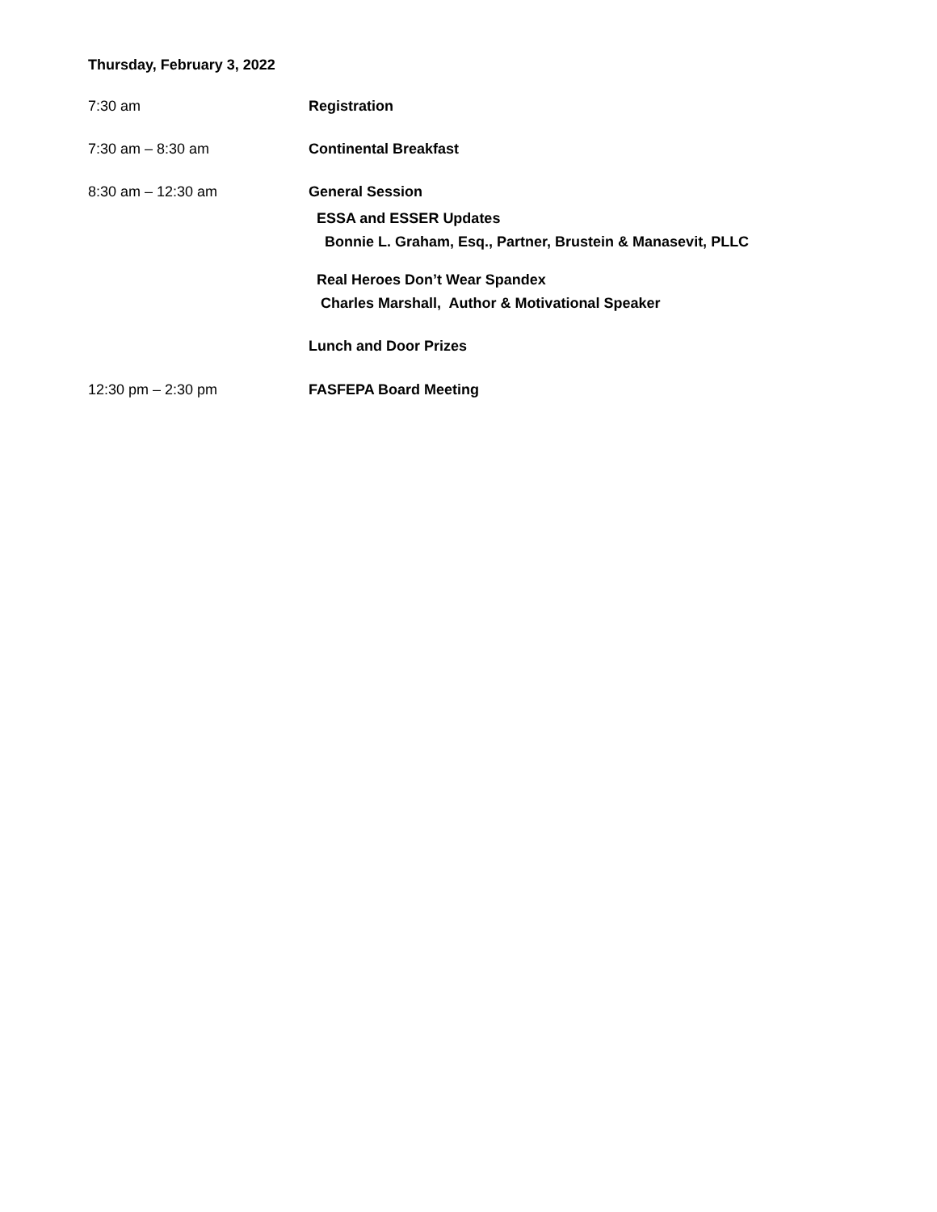Thursday, February 3, 2022
7:30 am Registration
7:30 am – 8:30 am Continental Breakfast
8:30 am – 12:30 am
General Session
ESSA and ESSER Updates
Bonnie L. Graham, Esq., Partner, Brustein & Manasevit, PLLC
Real Heroes Don’t Wear Spandex
Charles Marshall, Author & Motivational Speaker
Lunch and Door Prizes
12:30 pm – 2:30 pm FASFEPA Board Meeting